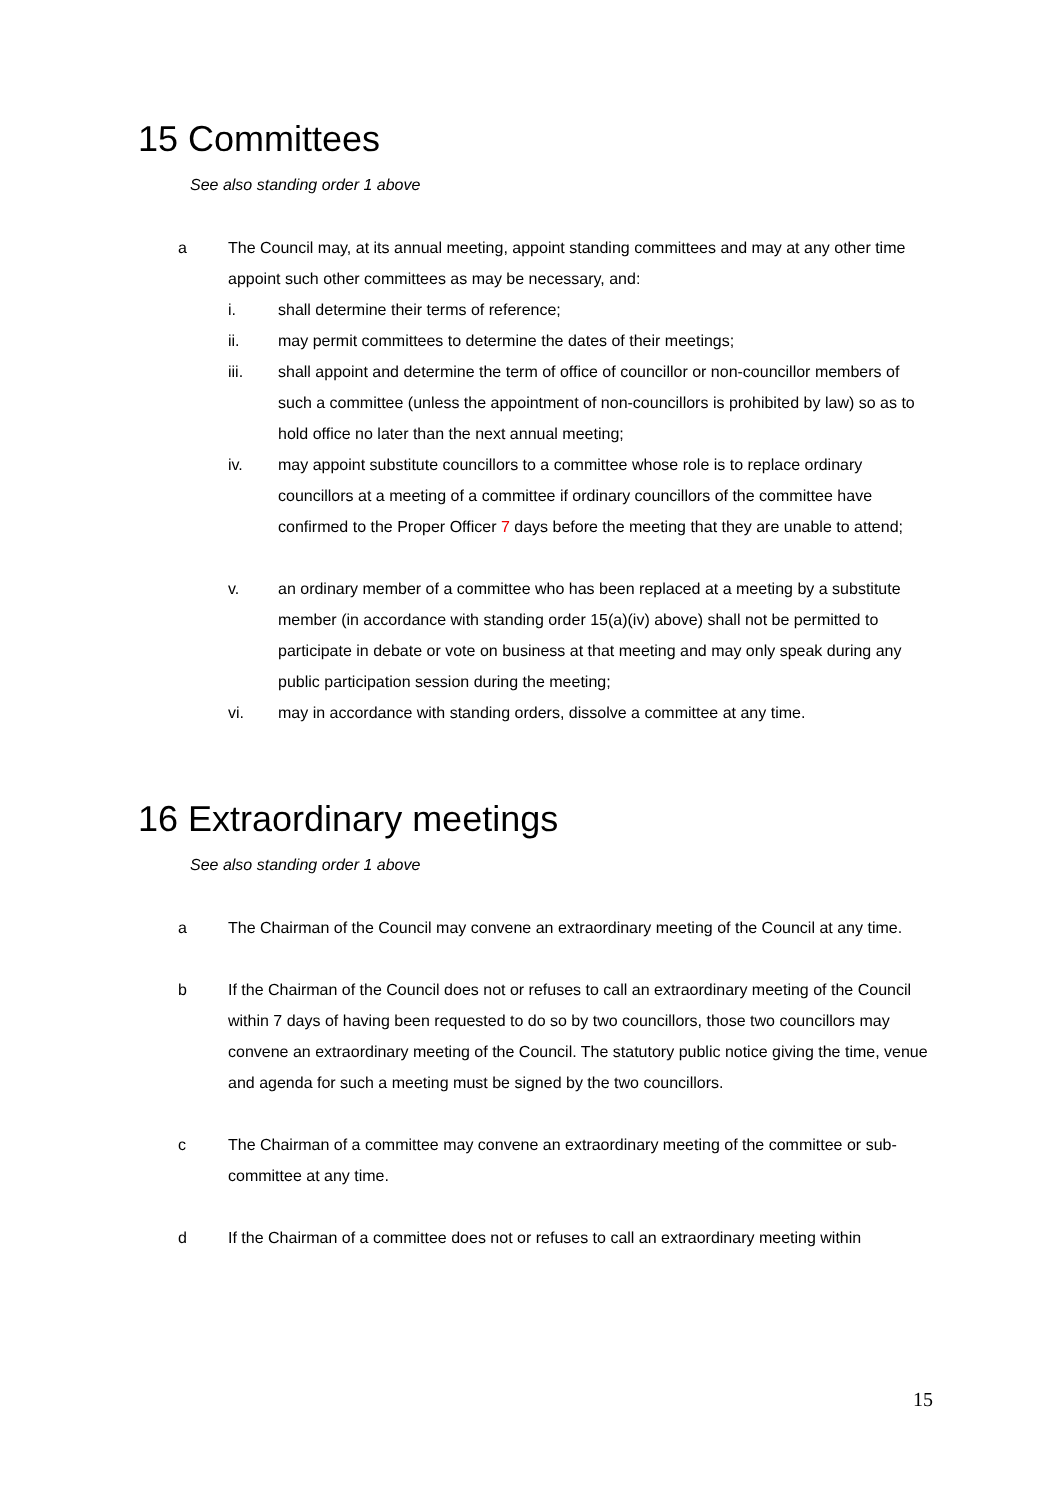15 Committees
See also standing order 1 above
a The Council may, at its annual meeting, appoint standing committees and may at any other time appoint such other committees as may be necessary, and:
i. shall determine their terms of reference;
ii. may permit committees to determine the dates of their meetings;
iii. shall appoint and determine the term of office of councillor or non-councillor members of such a committee (unless the appointment of non-councillors is prohibited by law) so as to hold office no later than the next annual meeting;
iv. may appoint substitute councillors to a committee whose role is to replace ordinary councillors at a meeting of a committee if ordinary councillors of the committee have confirmed to the Proper Officer 7 days before the meeting that they are unable to attend;
v. an ordinary member of a committee who has been replaced at a meeting by a substitute member (in accordance with standing order 15(a)(iv) above) shall not be permitted to participate in debate or vote on business at that meeting and may only speak during any public participation session during the meeting;
vi. may in accordance with standing orders, dissolve a committee at any time.
16 Extraordinary meetings
See also standing order 1 above
a The Chairman of the Council may convene an extraordinary meeting of the Council at any time.
b If the Chairman of the Council does not or refuses to call an extraordinary meeting of the Council within 7 days of having been requested to do so by two councillors, those two councillors may convene an extraordinary meeting of the Council. The statutory public notice giving the time, venue and agenda for such a meeting must be signed by the two councillors.
c The Chairman of a committee may convene an extraordinary meeting of the committee or sub-committee at any time.
d If the Chairman of a committee does not or refuses to call an extraordinary meeting within
15